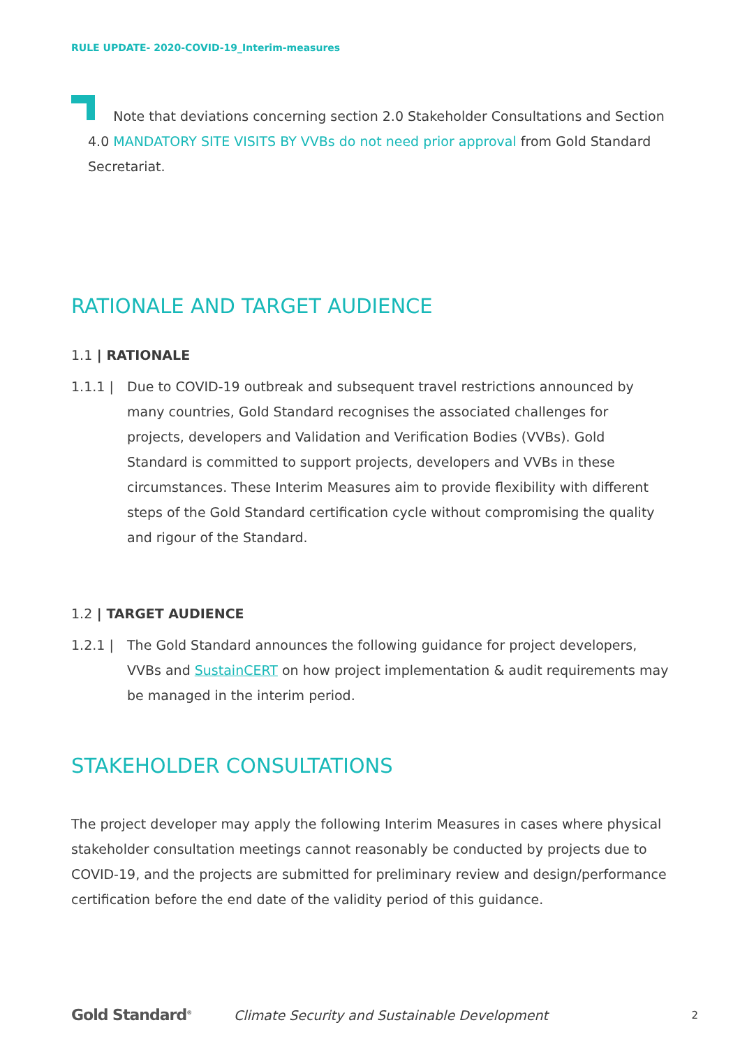RULE UPDATE- 2020-COVID-19_Interim-measures
Note that deviations concerning section 2.0 Stakeholder Consultations and Section 4.0 MANDATORY SITE VISITS BY VVBs do not need prior approval from Gold Standard Secretariat.
RATIONALE AND TARGET AUDIENCE
1.1 | RATIONALE
1.1.1 | Due to COVID-19 outbreak and subsequent travel restrictions announced by many countries, Gold Standard recognises the associated challenges for projects, developers and Validation and Verification Bodies (VVBs). Gold Standard is committed to support projects, developers and VVBs in these circumstances. These Interim Measures aim to provide flexibility with different steps of the Gold Standard certification cycle without compromising the quality and rigour of the Standard.
1.2 | TARGET AUDIENCE
1.2.1 | The Gold Standard announces the following guidance for project developers, VVBs and SustainCERT on how project implementation & audit requirements may be managed in the interim period.
STAKEHOLDER CONSULTATIONS
The project developer may apply the following Interim Measures in cases where physical stakeholder consultation meetings cannot reasonably be conducted by projects due to COVID-19, and the projects are submitted for preliminary review and design/performance certification before the end date of the validity period of this guidance.
Gold Standard<sup>®</sup> Climate Security and Sustainable Development 2